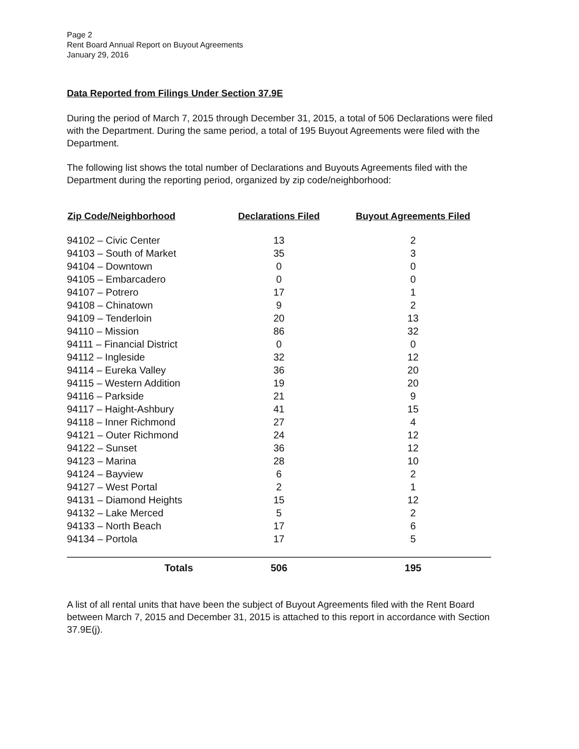Page 2
Rent Board Annual Report on Buyout Agreements
January 29, 2016
Data Reported from Filings Under Section 37.9E
During the period of March 7, 2015 through December 31, 2015, a total of 506 Declarations were filed with the Department. During the same period, a total of 195 Buyout Agreements were filed with the Department.
The following list shows the total number of Declarations and Buyouts Agreements filed with the Department during the reporting period, organized by zip code/neighborhood:
| Zip Code/Neighborhood | Declarations Filed | Buyout Agreements Filed |
| --- | --- | --- |
| 94102 – Civic Center | 13 | 2 |
| 94103 – South of Market | 35 | 3 |
| 94104 – Downtown | 0 | 0 |
| 94105 – Embarcadero | 0 | 0 |
| 94107 – Potrero | 17 | 1 |
| 94108 – Chinatown | 9 | 2 |
| 94109 – Tenderloin | 20 | 13 |
| 94110 – Mission | 86 | 32 |
| 94111 – Financial District | 0 | 0 |
| 94112 – Ingleside | 32 | 12 |
| 94114 – Eureka Valley | 36 | 20 |
| 94115 – Western Addition | 19 | 20 |
| 94116 – Parkside | 21 | 9 |
| 94117 – Haight-Ashbury | 41 | 15 |
| 94118 – Inner Richmond | 27 | 4 |
| 94121 – Outer Richmond | 24 | 12 |
| 94122 – Sunset | 36 | 12 |
| 94123 – Marina | 28 | 10 |
| 94124 – Bayview | 6 | 2 |
| 94127 – West Portal | 2 | 1 |
| 94131 – Diamond Heights | 15 | 12 |
| 94132 – Lake Merced | 5 | 2 |
| 94133 – North Beach | 17 | 6 |
| 94134 – Portola | 17 | 5 |
| Totals | 506 | 195 |
A list of all rental units that have been the subject of Buyout Agreements filed with the Rent Board between March 7, 2015 and December 31, 2015 is attached to this report in accordance with Section 37.9E(j).